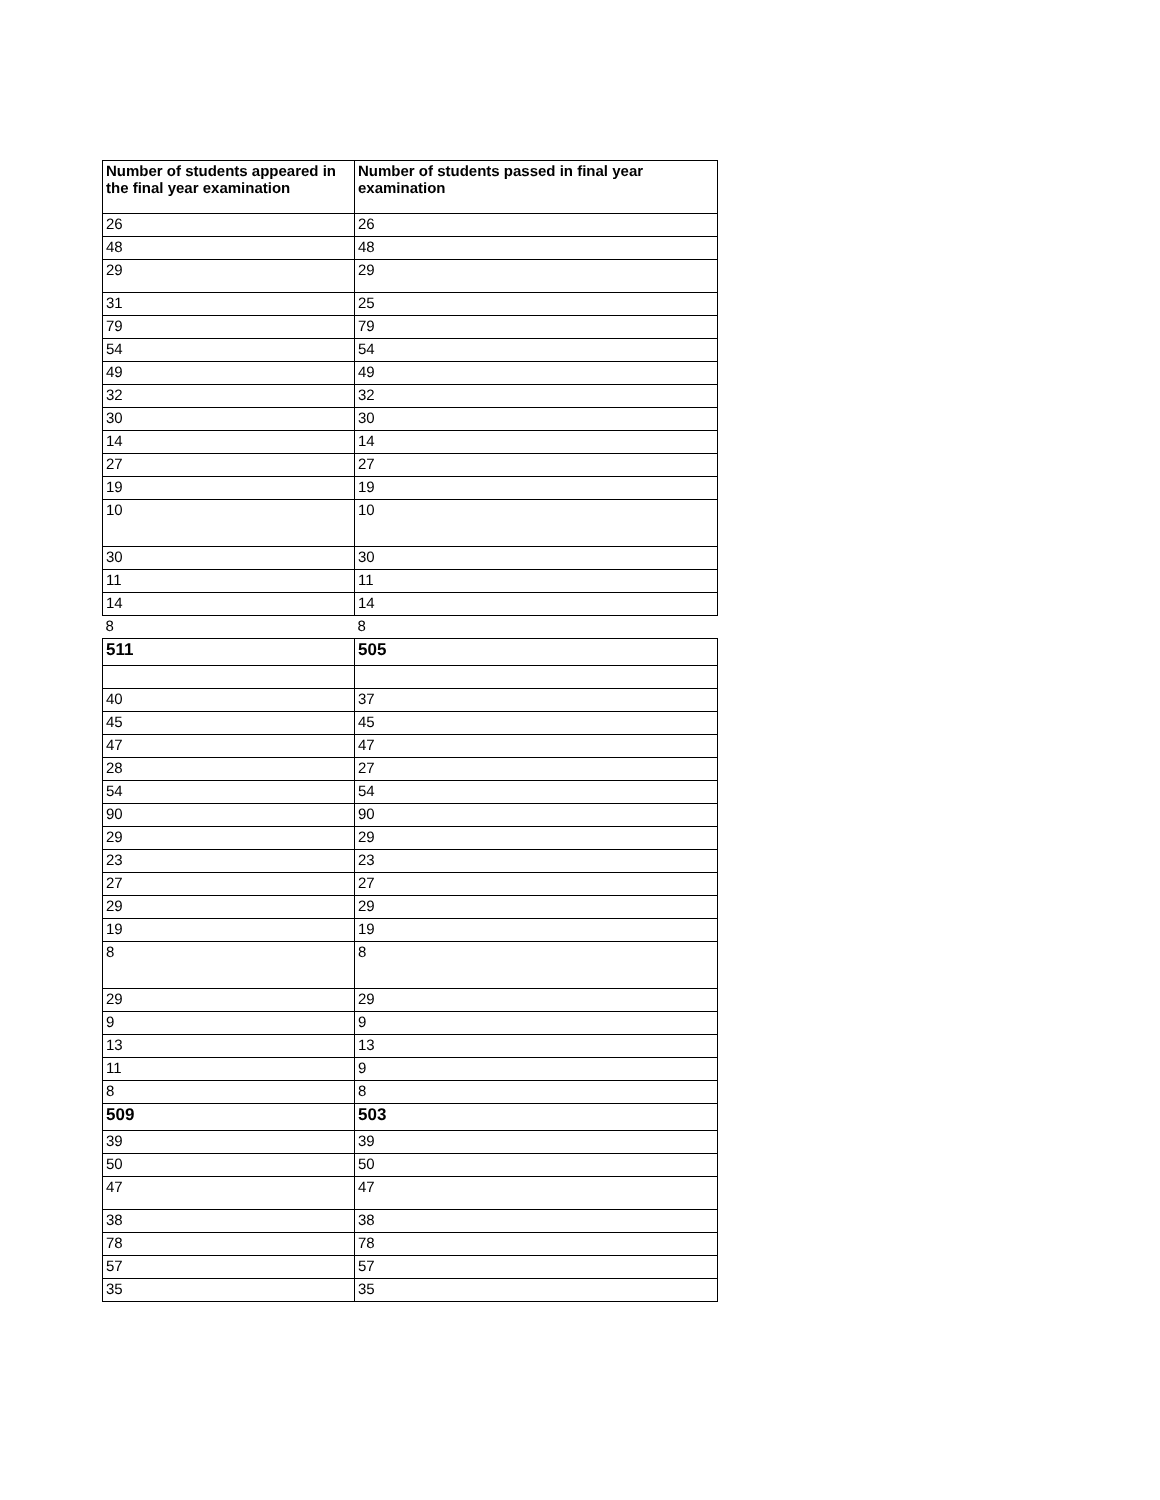| Number of students appeared in the final year examination | Number of students passed in final year examination |
| --- | --- |
| 26 | 26 |
| 48 | 48 |
| 29 | 29 |
| 31 | 25 |
| 79 | 79 |
| 54 | 54 |
| 49 | 49 |
| 32 | 32 |
| 30 | 30 |
| 14 | 14 |
| 27 | 27 |
| 19 | 19 |
| 10 | 10 |
| 30 | 30 |
| 11 | 11 |
| 14 | 14 |
| 8 | 8 |
| 511 | 505 |
| 40 | 37 |
| 45 | 45 |
| 47 | 47 |
| 28 | 27 |
| 54 | 54 |
| 90 | 90 |
| 29 | 29 |
| 23 | 23 |
| 27 | 27 |
| 29 | 29 |
| 19 | 19 |
| 8 | 8 |
| 29 | 29 |
| 9 | 9 |
| 13 | 13 |
| 11 | 9 |
| 8 | 8 |
| 509 | 503 |
| 39 | 39 |
| 50 | 50 |
| 47 | 47 |
| 38 | 38 |
| 78 | 78 |
| 57 | 57 |
| 35 | 35 |